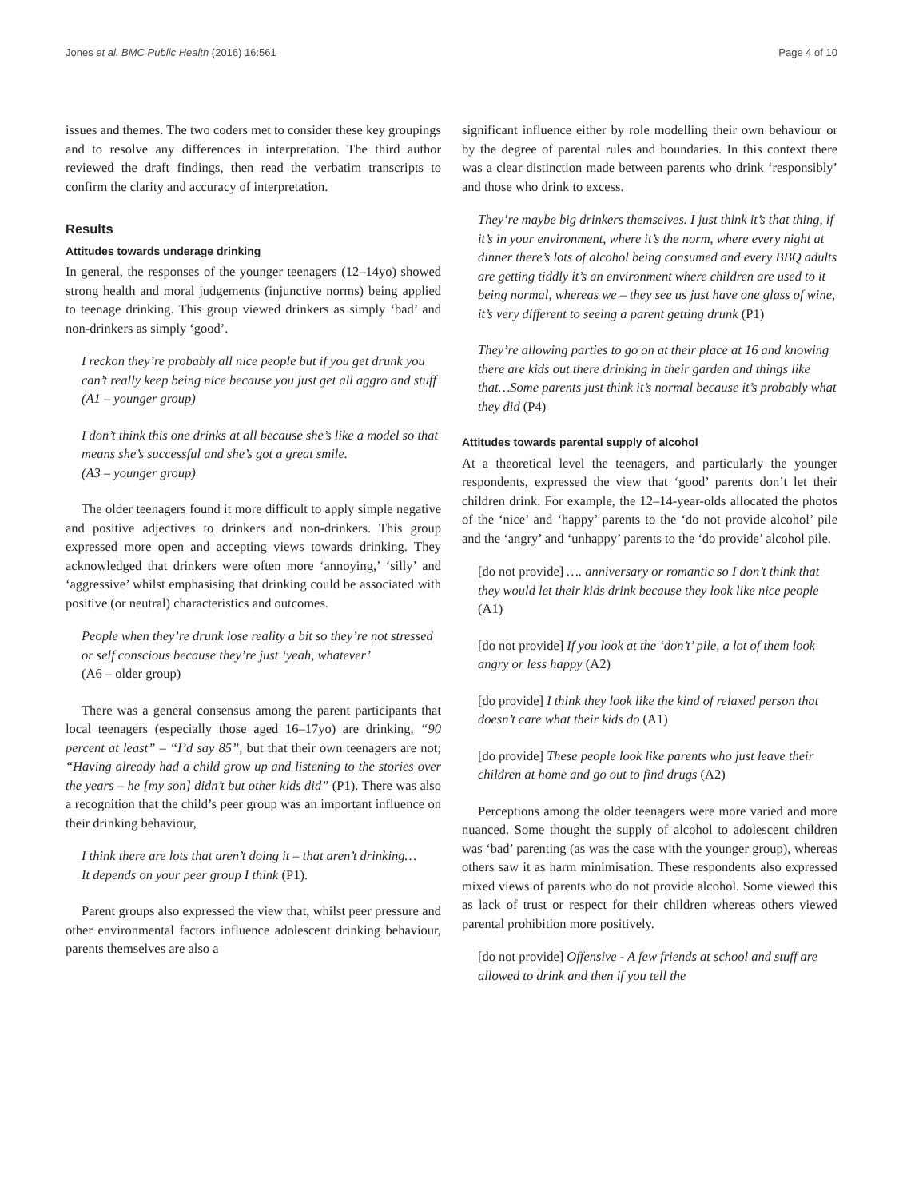Jones et al. BMC Public Health (2016) 16:561 Page 4 of 10
issues and themes. The two coders met to consider these key groupings and to resolve any differences in interpretation. The third author reviewed the draft findings, then read the verbatim transcripts to confirm the clarity and accuracy of interpretation.
Results
Attitudes towards underage drinking
In general, the responses of the younger teenagers (12–14yo) showed strong health and moral judgements (injunctive norms) being applied to teenage drinking. This group viewed drinkers as simply ‘bad’ and non-drinkers as simply ‘good’.
I reckon they’re probably all nice people but if you get drunk you can’t really keep being nice because you just get all aggro and stuff
(A1 – younger group)
I don’t think this one drinks at all because she’s like a model so that means she’s successful and she’s got a great smile.
(A3 – younger group)
The older teenagers found it more difficult to apply simple negative and positive adjectives to drinkers and non-drinkers. This group expressed more open and accepting views towards drinking. They acknowledged that drinkers were often more ‘annoying,’ ‘silly’ and ‘aggressive’ whilst emphasising that drinking could be associated with positive (or neutral) characteristics and outcomes.
People when they’re drunk lose reality a bit so they’re not stressed or self conscious because they’re just ‘yeah, whatever’
(A6 – older group)
There was a general consensus among the parent participants that local teenagers (especially those aged 16–17yo) are drinking, “90 percent at least” – “I’d say 85”, but that their own teenagers are not; “Having already had a child grow up and listening to the stories over the years – he [my son] didn’t but other kids did” (P1). There was also a recognition that the child’s peer group was an important influence on their drinking behaviour,
I think there are lots that aren’t doing it – that aren’t drinking…
It depends on your peer group I think (P1).
Parent groups also expressed the view that, whilst peer pressure and other environmental factors influence adolescent drinking behaviour, parents themselves are also a
significant influence either by role modelling their own behaviour or by the degree of parental rules and boundaries. In this context there was a clear distinction made between parents who drink ‘responsibly’ and those who drink to excess.
They’re maybe big drinkers themselves. I just think it’s that thing, if it’s in your environment, where it’s the norm, where every night at dinner there’s lots of alcohol being consumed and every BBQ adults are getting tiddly it’s an environment where children are used to it being normal, whereas we – they see us just have one glass of wine, it’s very different to seeing a parent getting drunk (P1)
They’re allowing parties to go on at their place at 16 and knowing there are kids out there drinking in their garden and things like that…Some parents just think it’s normal because it’s probably what they did (P4)
Attitudes towards parental supply of alcohol
At a theoretical level the teenagers, and particularly the younger respondents, expressed the view that ‘good’ parents don’t let their children drink. For example, the 12–14-year-olds allocated the photos of the ‘nice’ and ‘happy’ parents to the ‘do not provide alcohol’ pile and the ‘angry’ and ‘unhappy’ parents to the ‘do provide’ alcohol pile.
[do not provide] …. anniversary or romantic so I don’t think that they would let their kids drink because they look like nice people (A1)
[do not provide] If you look at the ‘don’t’ pile, a lot of them look angry or less happy (A2)
[do provide] I think they look like the kind of relaxed person that doesn’t care what their kids do (A1)
[do provide] These people look like parents who just leave their children at home and go out to find drugs (A2)
Perceptions among the older teenagers were more varied and more nuanced. Some thought the supply of alcohol to adolescent children was ‘bad’ parenting (as was the case with the younger group), whereas others saw it as harm minimisation. These respondents also expressed mixed views of parents who do not provide alcohol. Some viewed this as lack of trust or respect for their children whereas others viewed parental prohibition more positively.
[do not provide] Offensive - A few friends at school and stuff are allowed to drink and then if you tell the